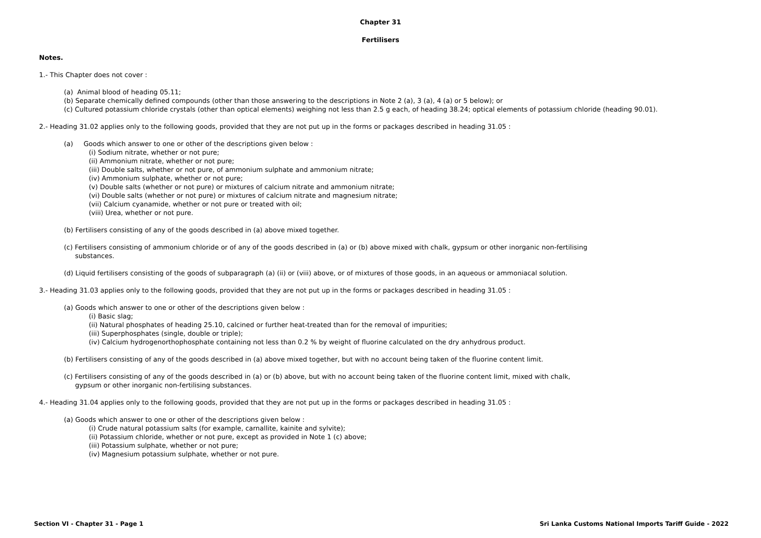Chapter 31
Fertilisers
Notes.
1.- This Chapter does not cover :
(a) Animal blood of heading 05.11;
(b) Separate chemically defined compounds (other than those answering to the descriptions in Note 2 (a), 3 (a), 4 (a) or 5 below); or
(c) Cultured potassium chloride crystals (other than optical elements) weighing not less than 2.5 g each, of heading 38.24; optical elements of potassium chloride (heading 90.01).
2.- Heading 31.02 applies only to the following goods, provided that they are not put up in the forms or packages described in heading 31.05 :
(a) Goods which answer to one or other of the descriptions given below :
(i) Sodium nitrate, whether or not pure;
(ii) Ammonium nitrate, whether or not pure;
(iii) Double salts, whether or not pure, of ammonium sulphate and ammonium nitrate;
(iv) Ammonium sulphate, whether or not pure;
(v) Double salts (whether or not pure) or mixtures of calcium nitrate and ammonium nitrate;
(vi) Double salts (whether or not pure) or mixtures of calcium nitrate and magnesium nitrate;
(vii) Calcium cyanamide, whether or not pure or treated with oil;
(viii) Urea, whether or not pure.
(b) Fertilisers consisting of any of the goods described in (a) above mixed together.
(c) Fertilisers consisting of ammonium chloride or of any of the goods described in (a) or (b) above mixed with chalk, gypsum or other inorganic non-fertilising substances.
(d) Liquid fertilisers consisting of the goods of subparagraph (a) (ii) or (viii) above, or of mixtures of those goods, in an aqueous or ammoniacal solution.
3.- Heading 31.03 applies only to the following goods, provided that they are not put up in the forms or packages described in heading 31.05 :
(a) Goods which answer to one or other of the descriptions given below :
(i) Basic slag;
(ii) Natural phosphates of heading 25.10, calcined or further heat-treated than for the removal of impurities;
(iii) Superphosphates (single, double or triple);
(iv) Calcium hydrogenorthophosphate containing not less than 0.2 % by weight of fluorine calculated on the dry anhydrous product.
(b) Fertilisers consisting of any of the goods described in (a) above mixed together, but with no account being taken of the fluorine content limit.
(c) Fertilisers consisting of any of the goods described in (a) or (b) above, but with no account being taken of the fluorine content limit, mixed with chalk, gypsum or other inorganic non-fertilising substances.
4.- Heading 31.04 applies only to the following goods, provided that they are not put up in the forms or packages described in heading 31.05 :
(a) Goods which answer to one or other of the descriptions given below :
(i) Crude natural potassium salts (for example, carnallite, kainite and sylvite);
(ii) Potassium chloride, whether or not pure, except as provided in Note 1 (c) above;
(iii) Potassium sulphate, whether or not pure;
(iv) Magnesium potassium sulphate, whether or not pure.
Section VI - Chapter 31 - Page 1 Sri Lanka Customs National Imports Tariff Guide - 2022